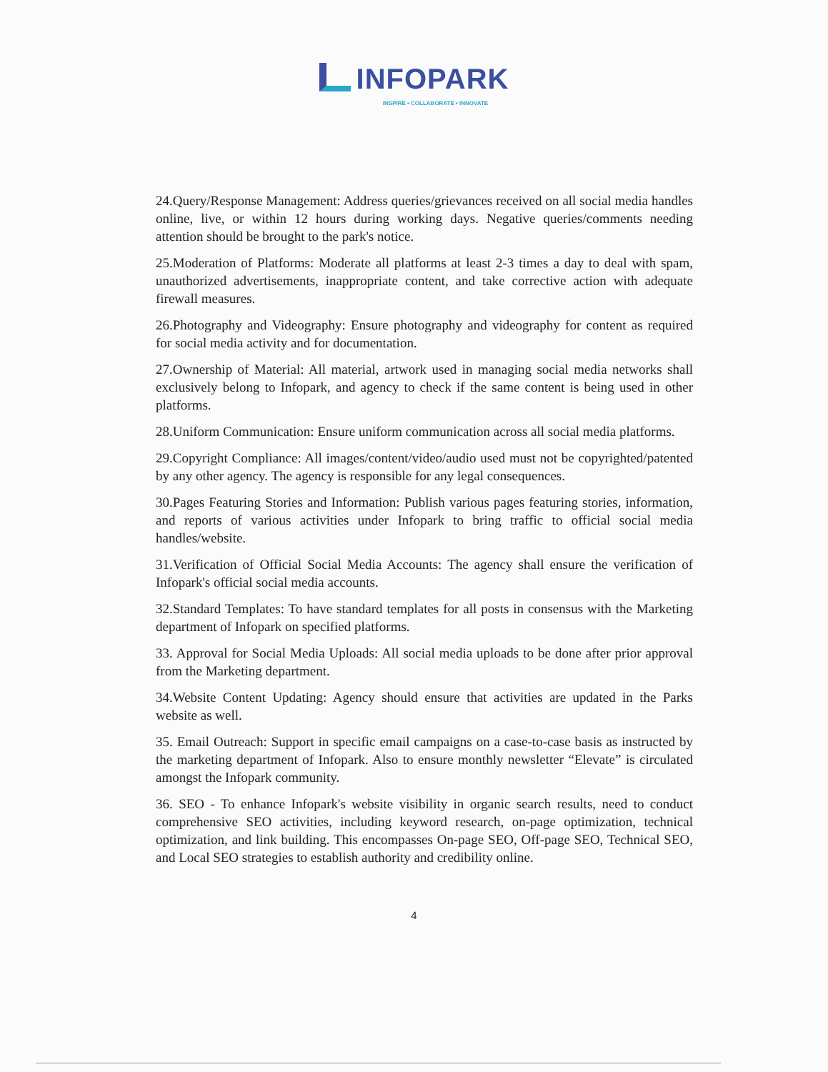INFOPARK
INSPIRE • COLLABORATE • INNOVATE
24.Query/Response Management: Address queries/grievances received on all social media handles online, live, or within 12 hours during working days. Negative queries/comments needing attention should be brought to the park's notice.
25.Moderation of Platforms: Moderate all platforms at least 2-3 times a day to deal with spam, unauthorized advertisements, inappropriate content, and take corrective action with adequate firewall measures.
26.Photography and Videography: Ensure photography and videography for content as required for social media activity and for documentation.
27.Ownership of Material: All material, artwork used in managing social media networks shall exclusively belong to Infopark, and agency to check if the same content is being used in other platforms.
28.Uniform Communication: Ensure uniform communication across all social media platforms.
29.Copyright Compliance: All images/content/video/audio used must not be copyrighted/patented by any other agency. The agency is responsible for any legal consequences.
30.Pages Featuring Stories and Information: Publish various pages featuring stories, information, and reports of various activities under Infopark to bring traffic to official social media handles/website.
31.Verification of Official Social Media Accounts: The agency shall ensure the verification of Infopark's official social media accounts.
32.Standard Templates: To have standard templates for all posts in consensus with the Marketing department of Infopark on specified platforms.
33. Approval for Social Media Uploads: All social media uploads to be done after prior approval from the Marketing department.
34.Website Content Updating: Agency should ensure that activities are updated in the Parks website as well.
35. Email Outreach: Support in specific email campaigns on a case-to-case basis as instructed by the marketing department of Infopark. Also to ensure monthly newsletter “Elevate” is circulated amongst the Infopark community.
36. SEO - To enhance Infopark's website visibility in organic search results, need to conduct comprehensive SEO activities, including keyword research, on-page optimization, technical optimization, and link building. This encompasses On-page SEO, Off-page SEO, Technical SEO, and Local SEO strategies to establish authority and credibility online.
4